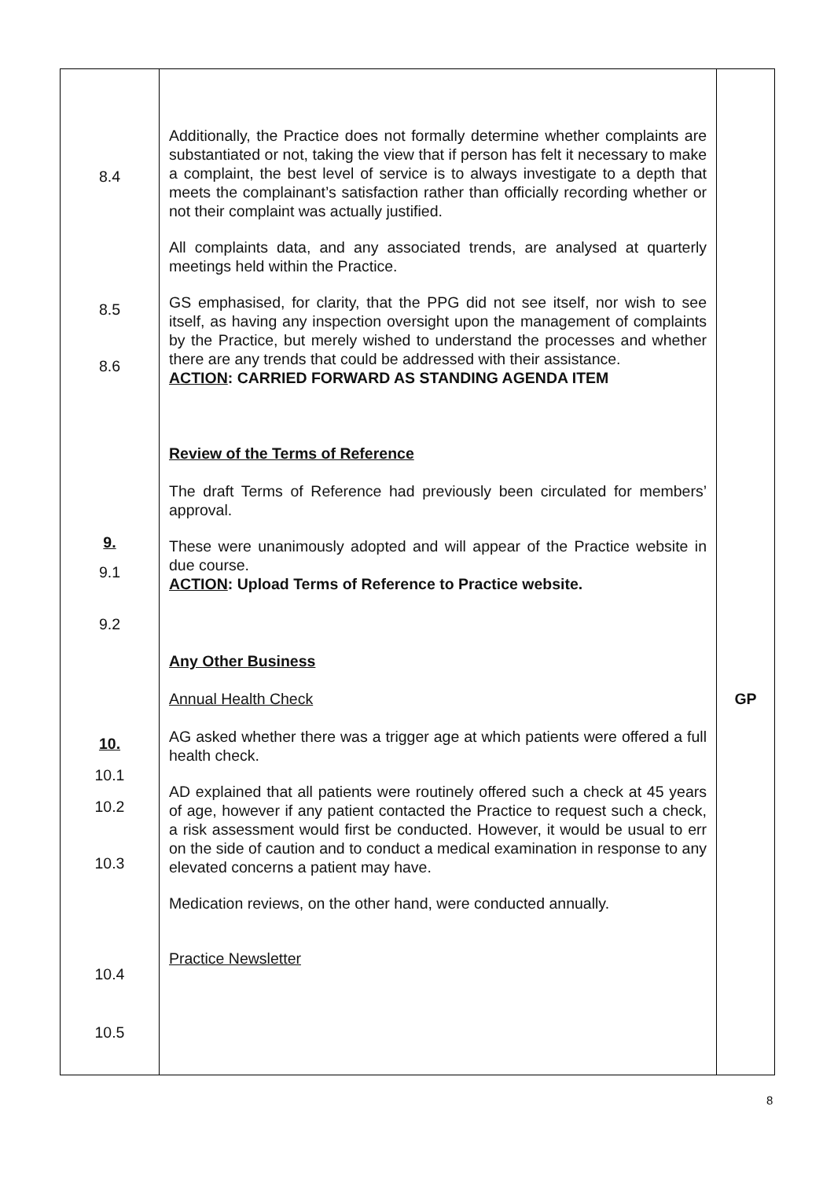| 8.4 8.5 8.6 9. 9.1 9.2 10. 10.1 10.2 10.3 10.4 10.5 | Additionally, the Practice does not formally determine whether complaints are substantiated or not, taking the view that if person has felt it necessary to make a complaint, the best level of service is to always investigate to a depth that meets the complainant’s satisfaction rather than officially recording whether or not their complaint was actually justified. All complaints data, and any associated trends, are analysed at quarterly meetings held within the Practice. GS emphasised, for clarity, that the PPG did not see itself, nor wish to see itself, as having any inspection oversight upon the management of complaints by the Practice, but merely wished to understand the processes and whether there are any trends that could be addressed with their assistance. ACTION : CARRIED FORWARD AS STANDING AGENDA ITEM Review of the Terms of Reference The draft Terms of Reference had previously been circulated for members’ approval. These were unanimously adopted and will appear of the Practice website in due course. ACTION : Upload Terms of Reference to Practice website. Any Other Business Annual Health Check AG asked whether there was a trigger age at which patients were offered a full health check. AD explained that all patients were routinely offered such a check at 45 years of age, however if any patient contacted the Practice to request such a check, a risk assessment would first be conducted. However, it would be usual to err on the side of caution and to conduct a medical examination in response to any elevated concerns a patient may have. Medication reviews, on the other hand, were conducted annually. Practice Newsletter | GP |
8